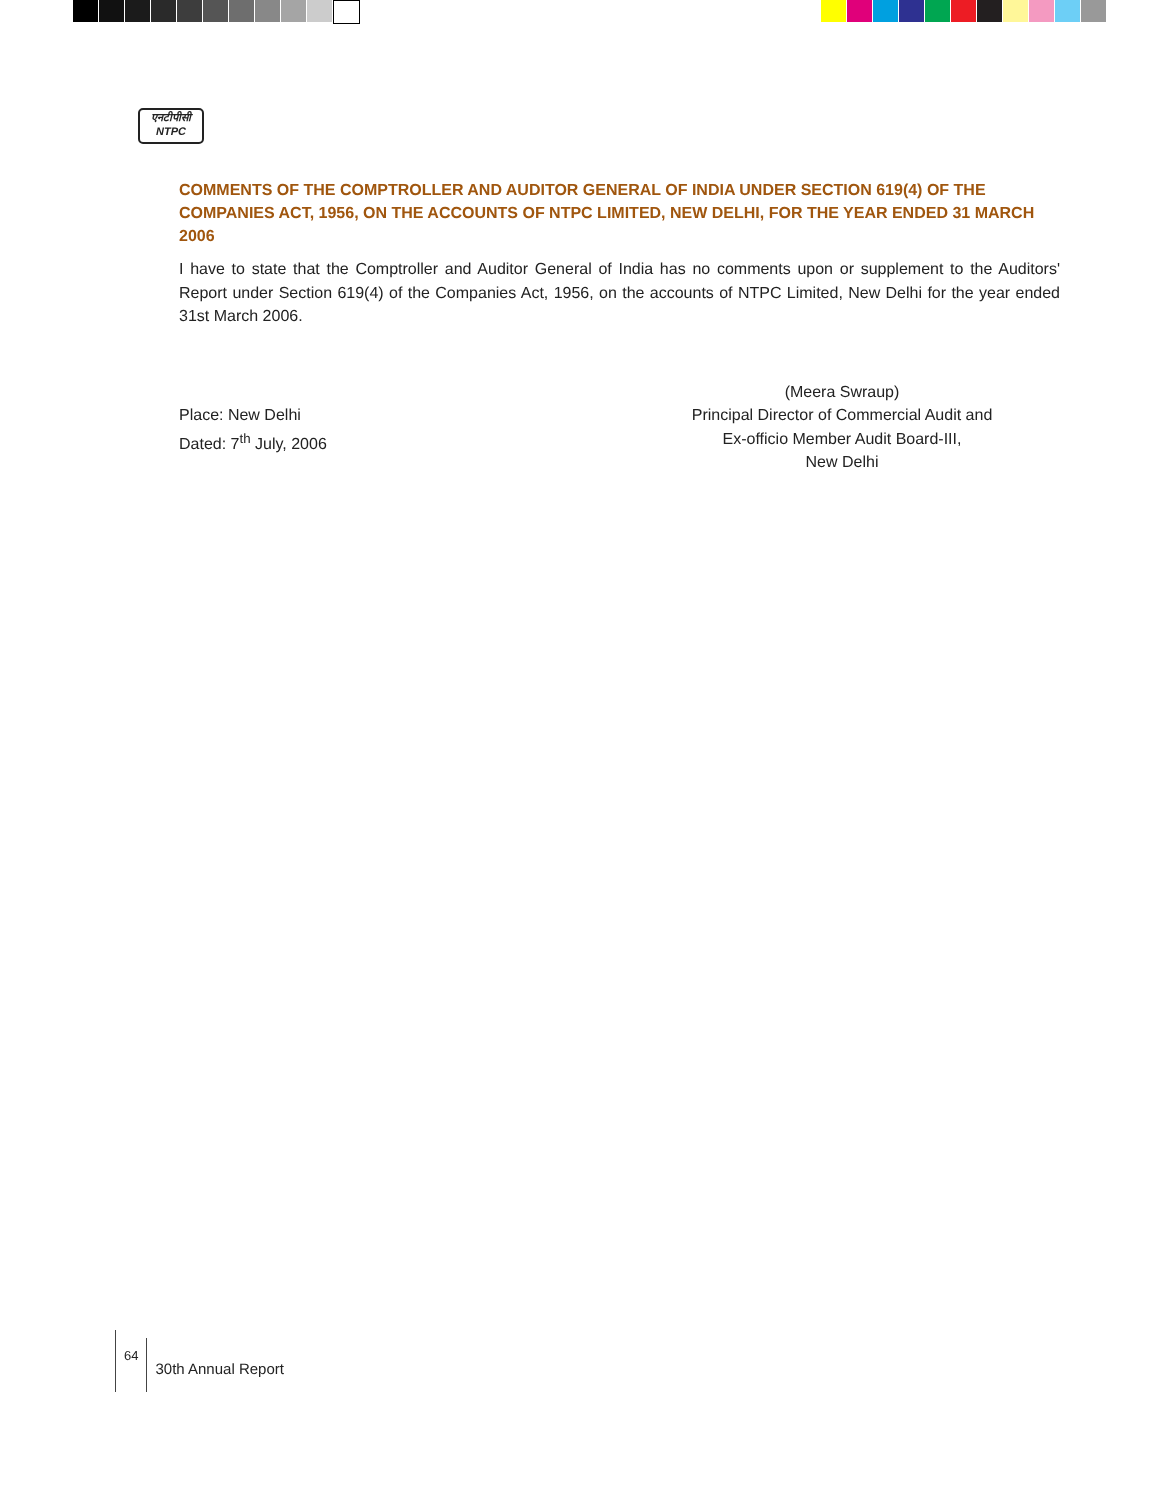एनटीपीसी
NTPC
COMMENTS OF THE COMPTROLLER AND AUDITOR GENERAL OF INDIA UNDER SECTION 619(4) OF THE COMPANIES ACT, 1956, ON THE ACCOUNTS OF NTPC LIMITED, NEW DELHI, FOR THE YEAR ENDED 31 MARCH 2006
I have to state that the Comptroller and Auditor General of India has no comments upon or supplement to the Auditors' Report under Section 619(4) of the Companies Act, 1956, on the accounts of NTPC Limited, New Delhi for the year ended 31st March 2006.
Place: New Delhi
Dated: 7<sup>th</sup> July, 2006
(Meera Swraup)
Principal Director of Commercial Audit and
Ex-officio Member Audit Board-III,
New Delhi
64
30th Annual Report